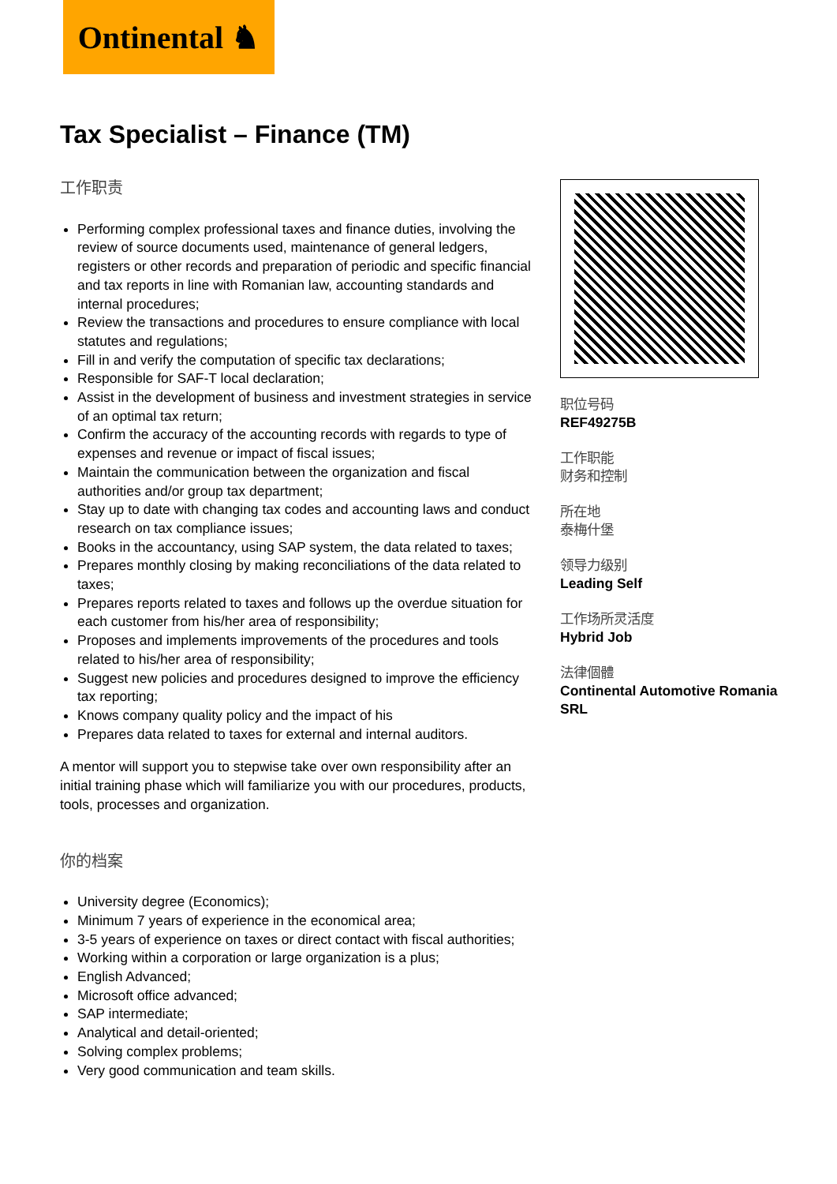Ontinental ♞
Tax Specialist – Finance (TM)
工作职责
Performing complex professional taxes and finance duties, involving the review of source documents used, maintenance of general ledgers, registers or other records and preparation of periodic and specific financial and tax reports in line with Romanian law, accounting standards and internal procedures;
Review the transactions and procedures to ensure compliance with local statutes and regulations;
Fill in and verify the computation of specific tax declarations;
Responsible for SAF-T local declaration;
Assist in the development of business and investment strategies in service of an optimal tax return;
Confirm the accuracy of the accounting records with regards to type of expenses and revenue or impact of fiscal issues;
Maintain the communication between the organization and fiscal authorities and/or group tax department;
Stay up to date with changing tax codes and accounting laws and conduct research on tax compliance issues;
Books in the accountancy, using SAP system, the data related to taxes;
Prepares monthly closing by making reconciliations of the data related to taxes;
Prepares reports related to taxes and follows up the overdue situation for each customer from his/her area of responsibility;
Proposes and implements improvements of the procedures and tools related to his/her area of responsibility;
Suggest new policies and procedures designed to improve the efficiency tax reporting;
Knows company quality policy and the impact of his
Prepares data related to taxes for external and internal auditors.
A mentor will support you to stepwise take over own responsibility after an initial training phase which will familiarize you with our procedures, products, tools, processes and organization.
你的档案
University degree (Economics);
Minimum 7 years of experience in the economical area;
3-5 years of experience on taxes or direct contact with fiscal authorities;
Working within a corporation or large organization is a plus;
English Advanced;
Microsoft office advanced;
SAP intermediate;
Analytical and detail-oriented;
Solving complex problems;
Very good communication and team skills.
职位号码
REF49275B
工作职能
财务和控制
所在地
泰梅什堡
领导力级别
Leading Self
工作场所灵活度
Hybrid Job
法律個體
Continental Automotive Romania SRL